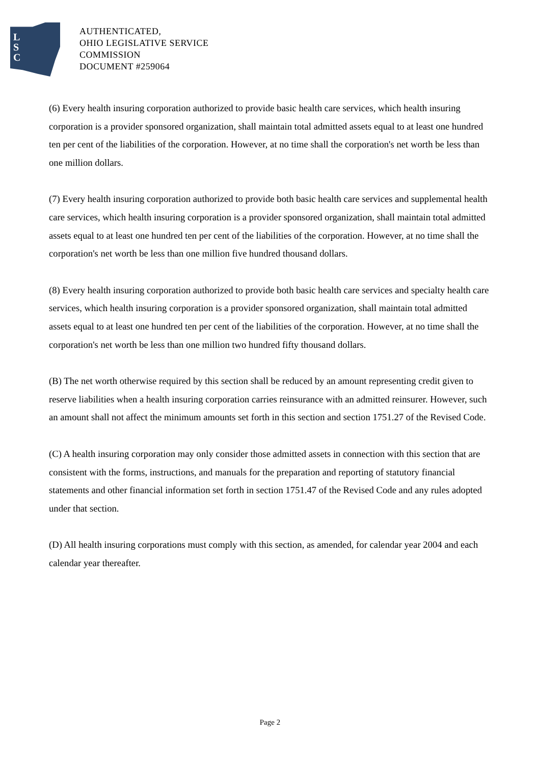L
S
C
AUTHENTICATED,
OHIO LEGISLATIVE SERVICE
COMMISSION
DOCUMENT #259064
(6) Every health insuring corporation authorized to provide basic health care services, which health insuring corporation is a provider sponsored organization, shall maintain total admitted assets equal to at least one hundred ten per cent of the liabilities of the corporation. However, at no time shall the corporation's net worth be less than one million dollars.
(7) Every health insuring corporation authorized to provide both basic health care services and supplemental health care services, which health insuring corporation is a provider sponsored organization, shall maintain total admitted assets equal to at least one hundred ten per cent of the liabilities of the corporation. However, at no time shall the corporation's net worth be less than one million five hundred thousand dollars.
(8) Every health insuring corporation authorized to provide both basic health care services and specialty health care services, which health insuring corporation is a provider sponsored organization, shall maintain total admitted assets equal to at least one hundred ten per cent of the liabilities of the corporation. However, at no time shall the corporation's net worth be less than one million two hundred fifty thousand dollars.
(B) The net worth otherwise required by this section shall be reduced by an amount representing credit given to reserve liabilities when a health insuring corporation carries reinsurance with an admitted reinsurer. However, such an amount shall not affect the minimum amounts set forth in this section and section 1751.27 of the Revised Code.
(C) A health insuring corporation may only consider those admitted assets in connection with this section that are consistent with the forms, instructions, and manuals for the preparation and reporting of statutory financial statements and other financial information set forth in section 1751.47 of the Revised Code and any rules adopted under that section.
(D) All health insuring corporations must comply with this section, as amended, for calendar year 2004 and each calendar year thereafter.
Page 2